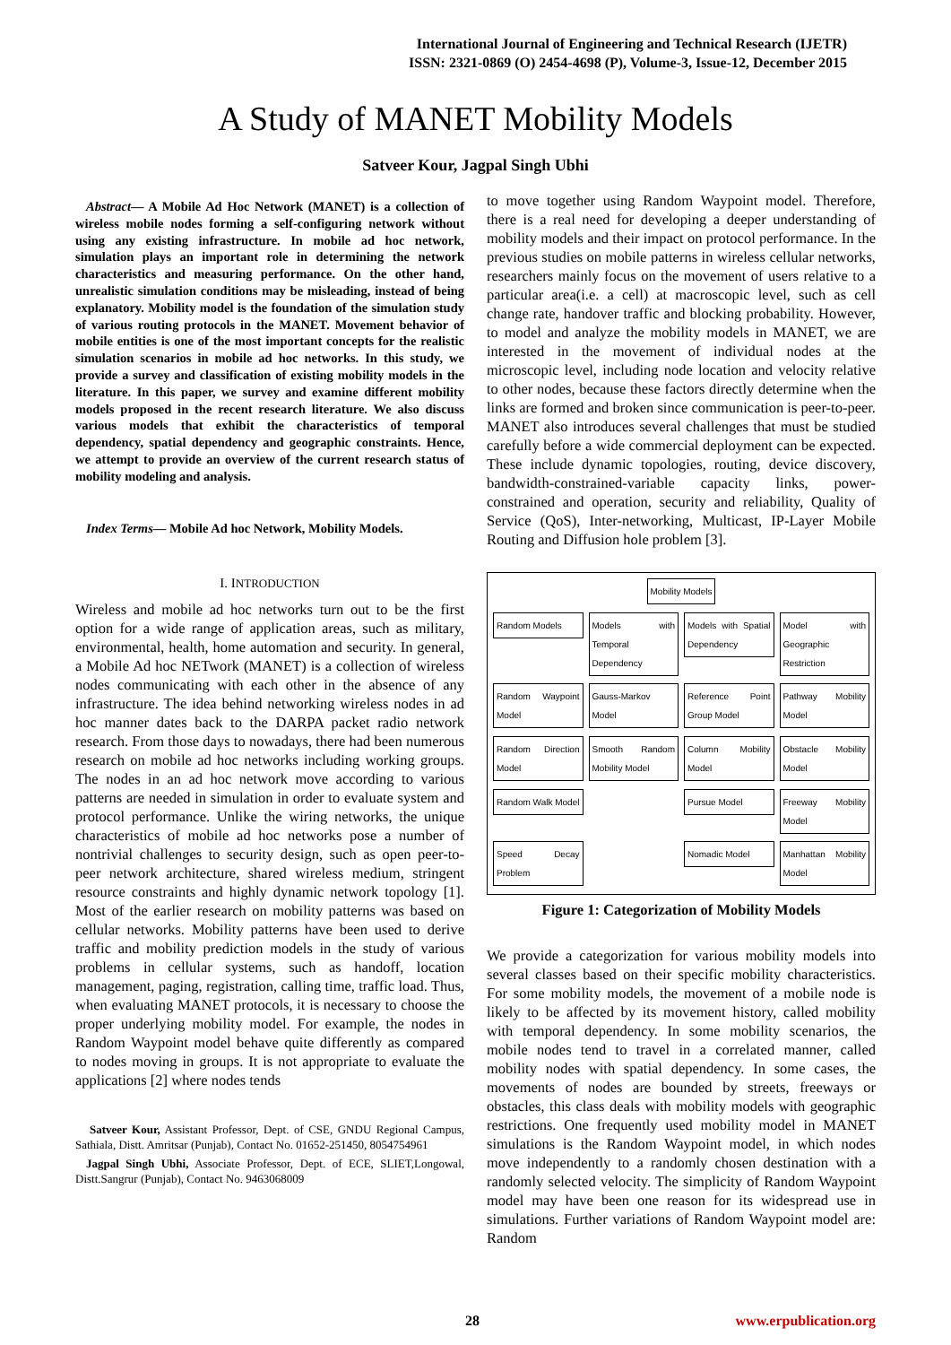International Journal of Engineering and Technical Research (IJETR)
ISSN: 2321-0869 (O) 2454-4698 (P), Volume-3, Issue-12, December 2015
A Study of MANET Mobility Models
Satveer Kour, Jagpal Singh Ubhi
Abstract— A Mobile Ad Hoc Network (MANET) is a collection of wireless mobile nodes forming a self-configuring network without using any existing infrastructure. In mobile ad hoc network, simulation plays an important role in determining the network characteristics and measuring performance. On the other hand, unrealistic simulation conditions may be misleading, instead of being explanatory. Mobility model is the foundation of the simulation study of various routing protocols in the MANET. Movement behavior of mobile entities is one of the most important concepts for the realistic simulation scenarios in mobile ad hoc networks. In this study, we provide a survey and classification of existing mobility models in the literature. In this paper, we survey and examine different mobility models proposed in the recent research literature. We also discuss various models that exhibit the characteristics of temporal dependency, spatial dependency and geographic constraints. Hence, we attempt to provide an overview of the current research status of mobility modeling and analysis.
Index Terms— Mobile Ad hoc Network, Mobility Models.
I. INTRODUCTION
Wireless and mobile ad hoc networks turn out to be the first option for a wide range of application areas, such as military, environmental, health, home automation and security. In general, a Mobile Ad hoc NETwork (MANET) is a collection of wireless nodes communicating with each other in the absence of any infrastructure. The idea behind networking wireless nodes in ad hoc manner dates back to the DARPA packet radio network research. From those days to nowadays, there had been numerous research on mobile ad hoc networks including working groups. The nodes in an ad hoc network move according to various patterns are needed in simulation in order to evaluate system and protocol performance. Unlike the wiring networks, the unique characteristics of mobile ad hoc networks pose a number of nontrivial challenges to security design, such as open peer-to-peer network architecture, shared wireless medium, stringent resource constraints and highly dynamic network topology [1]. Most of the earlier research on mobility patterns was based on cellular networks. Mobility patterns have been used to derive traffic and mobility prediction models in the study of various problems in cellular systems, such as handoff, location management, paging, registration, calling time, traffic load. Thus, when evaluating MANET protocols, it is necessary to choose the proper underlying mobility model. For example, the nodes in Random Waypoint model behave quite differently as compared to nodes moving in groups. It is not appropriate to evaluate the applications [2] where nodes tends
Satveer Kour, Assistant Professor, Dept. of CSE, GNDU Regional Campus, Sathiala, Distt. Amritsar (Punjab), Contact No. 01652-251450, 8054754961
Jagpal Singh Ubhi, Associate Professor, Dept. of ECE, SLIET,Longowal, Distt.Sangrur (Punjab), Contact No. 9463068009
to move together using Random Waypoint model. Therefore, there is a real need for developing a deeper understanding of mobility models and their impact on protocol performance. In the previous studies on mobile patterns in wireless cellular networks, researchers mainly focus on the movement of users relative to a particular area(i.e. a cell) at macroscopic level, such as cell change rate, handover traffic and blocking probability. However, to model and analyze the mobility models in MANET, we are interested in the movement of individual nodes at the microscopic level, including node location and velocity relative to other nodes, because these factors directly determine when the links are formed and broken since communication is peer-to-peer. MANET also introduces several challenges that must be studied carefully before a wide commercial deployment can be expected. These include dynamic topologies, routing, device discovery, bandwidth-constrained-variable capacity links, power-constrained and operation, security and reliability, Quality of Service (QoS), Inter-networking, Multicast, IP-Layer Mobile Routing and Diffusion hole problem [3].
Mobility Models
Random Models
Models with Temporal Dependency
Models with Spatial Dependency
Model with Geographic Restriction
Random Waypoint Model
Gauss-Markov Model
Reference Point Group Model
Pathway Mobility Model
Random Direction Model
Smooth Random Mobility Model
Column Mobility Model
Obstacle Mobility Model
Random Walk Model
Pursue Model
Freeway Mobility Model
Speed Decay Problem
Nomadic Model
Manhattan Mobility Model
Figure 1: Categorization of Mobility Models
We provide a categorization for various mobility models into several classes based on their specific mobility characteristics. For some mobility models, the movement of a mobile node is likely to be affected by its movement history, called mobility with temporal dependency. In some mobility scenarios, the mobile nodes tend to travel in a correlated manner, called mobility nodes with spatial dependency. In some cases, the movements of nodes are bounded by streets, freeways or obstacles, this class deals with mobility models with geographic restrictions. One frequently used mobility model in MANET simulations is the Random Waypoint model, in which nodes move independently to a randomly chosen destination with a randomly selected velocity. The simplicity of Random Waypoint model may have been one reason for its widespread use in simulations. Further variations of Random Waypoint model are: Random
28 www.erpublication.org